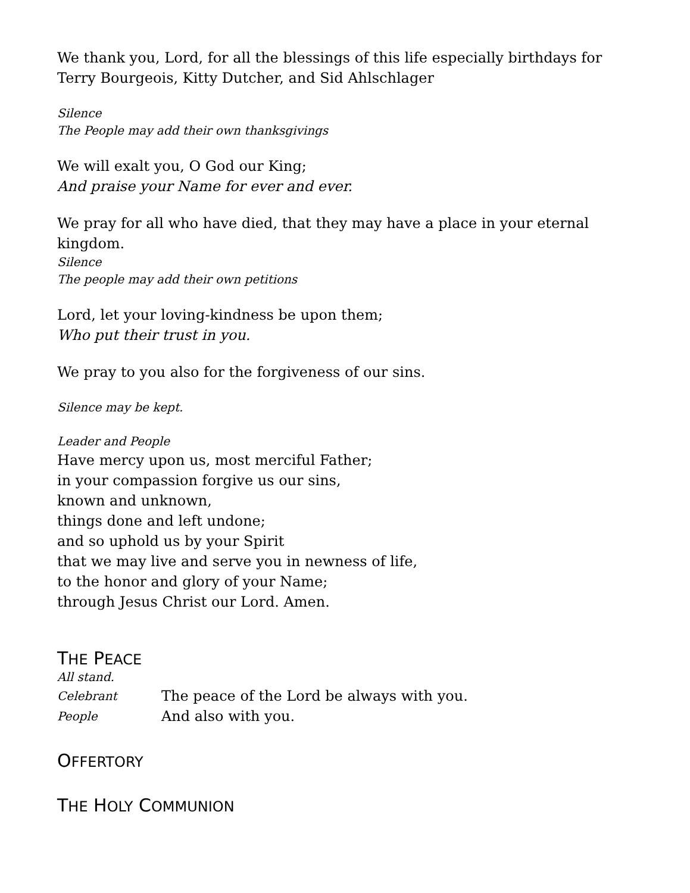We thank you, Lord, for all the blessings of this life especially birthdays for Terry Bourgeois, Kitty Dutcher, and Sid Ahlschlager
Silence
The People may add their own thanksgivings
We will exalt you, O God our King;
And praise your Name for ever and ever.
We pray for all who have died, that they may have a place in your eternal kingdom.
Silence
The people may add their own petitions
Lord, let your loving-kindness be upon them;
Who put their trust in you.
We pray to you also for the forgiveness of our sins.
Silence may be kept.
Leader and People
Have mercy upon us, most merciful Father;
in your compassion forgive us our sins,
known and unknown,
things done and left undone;
and so uphold us by your Spirit
that we may live and serve you in newness of life,
to the honor and glory of your Name;
through Jesus Christ our Lord. Amen.
THE PEACE
All stand.
Celebrant
The peace of the Lord be always with you.
People
And also with you.
OFFERTORY
THE HOLY COMMUNION